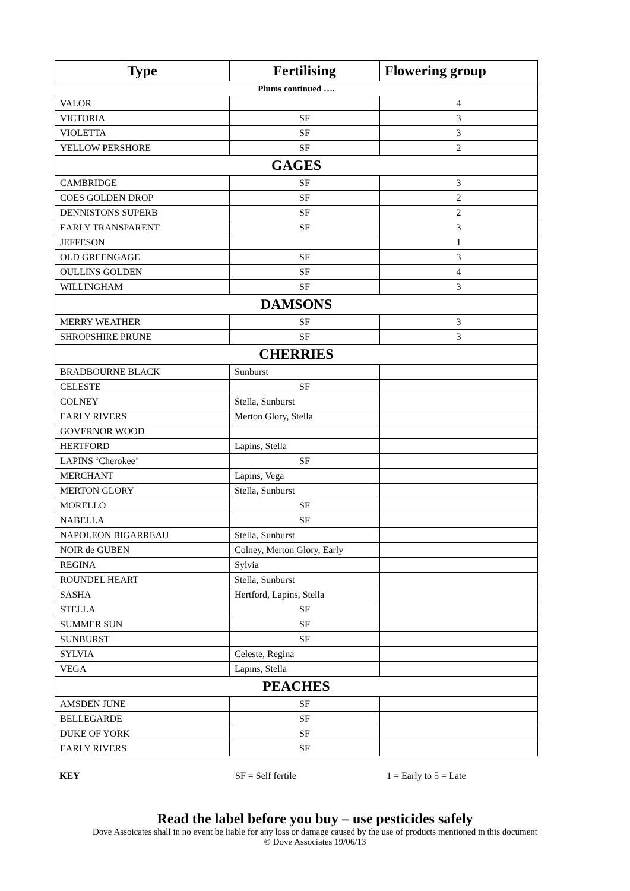| Type | Fertilising | Flowering group |
| --- | --- | --- |
| Plums continued …. | | |
| VALOR | | 4 |
| VICTORIA | SF | 3 |
| VIOLETTA | SF | 3 |
| YELLOW PERSHORE | SF | 2 |
| GAGES | | |
| CAMBRIDGE | SF | 3 |
| COES GOLDEN DROP | SF | 2 |
| DENNISTONS SUPERB | SF | 2 |
| EARLY TRANSPARENT | SF | 3 |
| JEFFESON | | 1 |
| OLD GREENGAGE | SF | 3 |
| OULLINS GOLDEN | SF | 4 |
| WILLINGHAM | SF | 3 |
| DAMSONS | | |
| MERRY WEATHER | SF | 3 |
| SHROPSHIRE PRUNE | SF | 3 |
| CHERRIES | | |
| BRADBOURNE BLACK | Sunburst | |
| CELESTE | SF | |
| COLNEY | Stella, Sunburst | |
| EARLY RIVERS | Merton Glory, Stella | |
| GOVERNOR WOOD | | |
| HERTFORD | Lapins, Stella | |
| LAPINS ‘Cherokee’ | SF | |
| MERCHANT | Lapins, Vega | |
| MERTON GLORY | Stella, Sunburst | |
| MORELLO | SF | |
| NABELLA | SF | |
| NAPOLEON BIGARREAU | Stella, Sunburst | |
| NOIR de GUBEN | Colney, Merton Glory, Early | |
| REGINA | Sylvia | |
| ROUNDEL HEART | Stella, Sunburst | |
| SASHA | Hertford, Lapins, Stella | |
| STELLA | SF | |
| SUMMER SUN | SF | |
| SUNBURST | SF | |
| SYLVIA | Celeste, Regina | |
| VEGA | Lapins, Stella | |
| PEACHES | | |
| AMSDEN JUNE | SF | |
| BELLEGARDE | SF | |
| DUKE OF YORK | SF | |
| EARLY RIVERS | SF | |
KEY SF = Self fertile 1 = Early to 5 = Late
Read the label before you buy – use pesticides safely
Dove Assoicates shall in no event be liable for any loss or damage caused by the use of products mentioned in this document
© Dove Associates 19/06/13